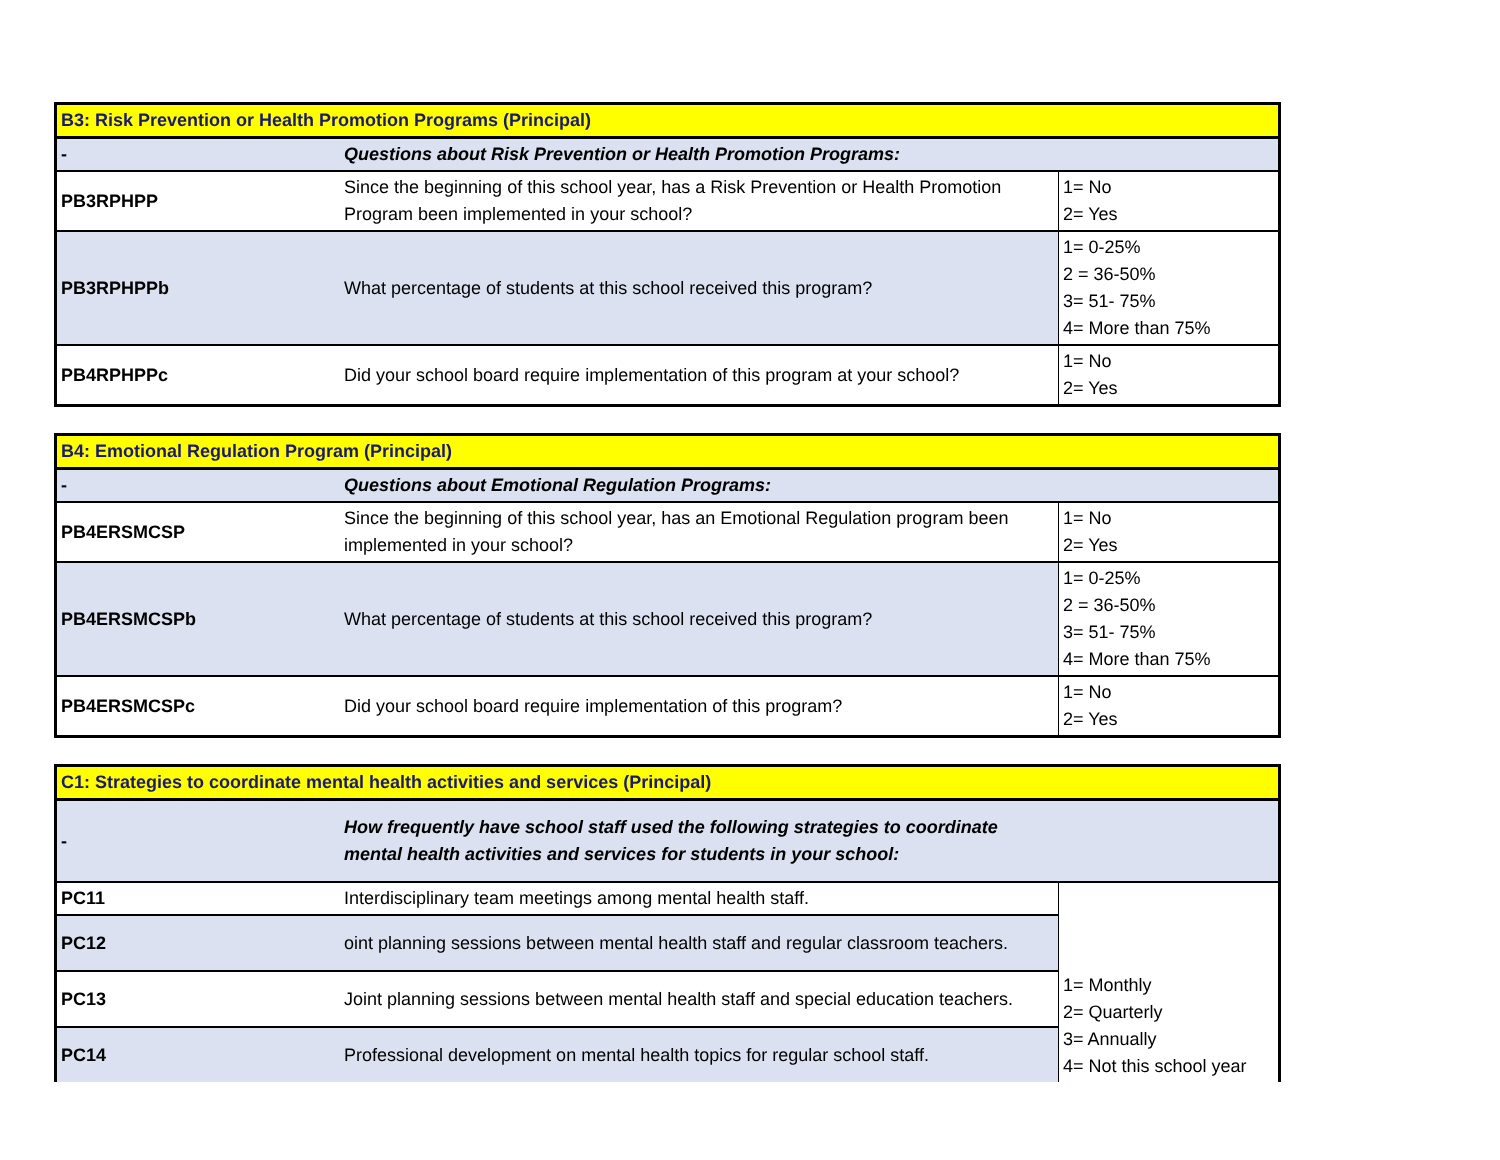| B3: Risk Prevention or Health Promotion Programs (Principal) | | |
| - | Questions about Risk Prevention or Health Promotion Programs: | |
| PB3RPHPP | Since the beginning of this school year, has a Risk Prevention or Health Promotion Program been implemented in your school? | 1= No 2= Yes |
| PB3RPHPPb | What percentage of students at this school received this program? | 1= 0-25% 2 = 36-50% 3= 51- 75% 4= More than 75% |
| PB4RPHPPc | Did your school board require implementation of this program at your school? | 1= No 2= Yes |
| B4: Emotional Regulation Program (Principal) | | |
| - | Questions about Emotional Regulation Programs: | |
| PB4ERSMCSP | Since the beginning of this school year, has an Emotional Regulation program been implemented in your school? | 1= No 2= Yes |
| PB4ERSMCSPb | What percentage of students at this school received this program? | 1= 0-25% 2 = 36-50% 3= 51- 75% 4= More than 75% |
| PB4ERSMCSPc | Did your school board require implementation of this program? | 1= No 2= Yes |
| C1: Strategies to coordinate mental health activities and services (Principal) | | |
| - | How frequently have school staff used the following strategies to coordinate mental health activities and services for students in your school: | |
| PC11 | Interdisciplinary team meetings among mental health staff. | 1= Monthly 2= Quarterly 3= Annually 4= Not this school year |
| PC12 | oint planning sessions between mental health staff and regular classroom teachers. | |
| PC13 | Joint planning sessions between mental health staff and special education teachers. | |
| PC14 | Professional development on mental health topics for regular school staff. | |